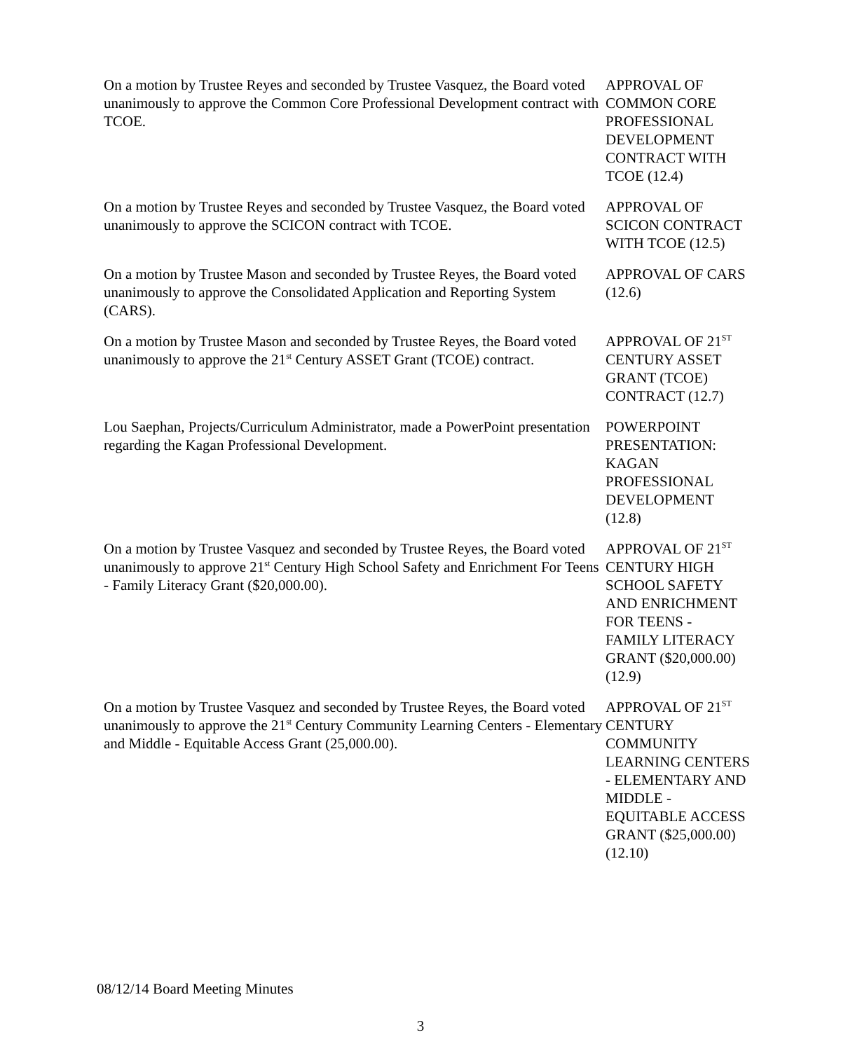On a motion by Trustee Reyes and seconded by Trustee Vasquez, the Board voted unanimously to approve the Common Core Professional Development contract with TCOE.
APPROVAL OF
COMMON CORE
PROFESSIONAL
DEVELOPMENT
CONTRACT WITH
TCOE (12.4)
On a motion by Trustee Reyes and seconded by Trustee Vasquez, the Board voted unanimously to approve the SCICON contract with TCOE.
APPROVAL OF
SCICON CONTRACT
WITH TCOE (12.5)
On a motion by Trustee Mason and seconded by Trustee Reyes, the Board voted unanimously to approve the Consolidated Application and Reporting System (CARS).
APPROVAL OF CARS
(12.6)
On a motion by Trustee Mason and seconded by Trustee Reyes, the Board voted unanimously to approve the 21<sup>st</sup> Century ASSET Grant (TCOE) contract.
APPROVAL OF 21<sup>ST</sup>
CENTURY ASSET
GRANT (TCOE)
CONTRACT (12.7)
Lou Saephan, Projects/Curriculum Administrator, made a PowerPoint presentation regarding the Kagan Professional Development.
POWERPOINT
PRESENTATION:
KAGAN
PROFESSIONAL
DEVELOPMENT
(12.8)
On a motion by Trustee Vasquez and seconded by Trustee Reyes, the Board voted unanimously to approve 21<sup>st</sup> Century High School Safety and Enrichment For Teens - Family Literacy Grant ($20,000.00).
APPROVAL OF 21<sup>ST</sup>
CENTURY HIGH
SCHOOL SAFETY
AND ENRICHMENT
FOR TEENS -
FAMILY LITERACY
GRANT ($20,000.00)
(12.9)
On a motion by Trustee Vasquez and seconded by Trustee Reyes, the Board voted unanimously to approve the 21<sup>st</sup> Century Community Learning Centers - Elementary and Middle - Equitable Access Grant (25,000.00).
APPROVAL OF 21<sup>ST</sup>
CENTURY
COMMUNITY
LEARNING CENTERS
- ELEMENTARY AND
MIDDLE -
EQUITABLE ACCESS
GRANT ($25,000.00)
(12.10)
08/12/14 Board Meeting Minutes
3